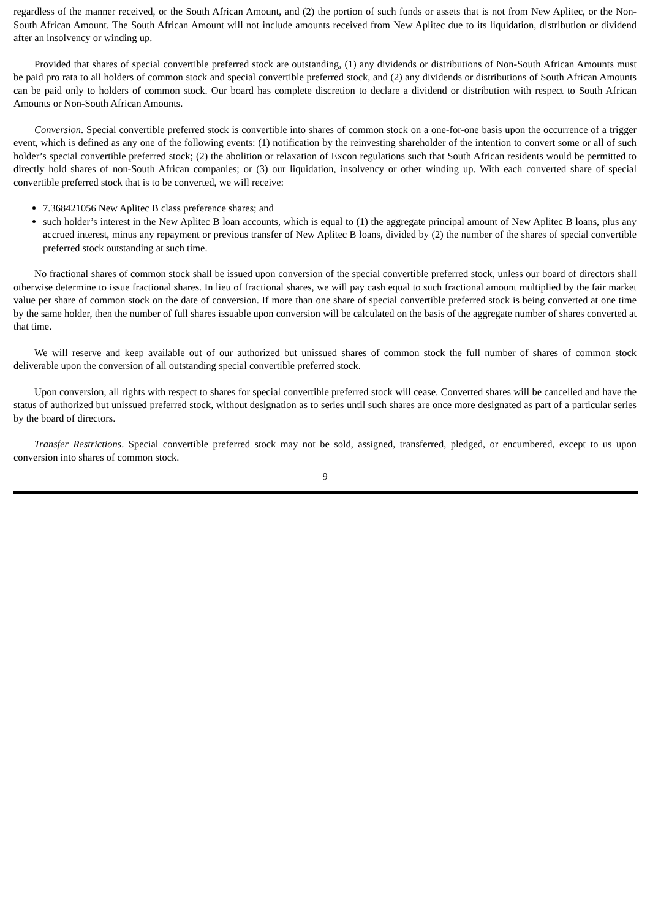regardless of the manner received, or the South African Amount, and (2) the portion of such funds or assets that is not from New Aplitec, or the Non-South African Amount. The South African Amount will not include amounts received from New Aplitec due to its liquidation, distribution or dividend after an insolvency or winding up.
Provided that shares of special convertible preferred stock are outstanding, (1) any dividends or distributions of Non-South African Amounts must be paid pro rata to all holders of common stock and special convertible preferred stock, and (2) any dividends or distributions of South African Amounts can be paid only to holders of common stock. Our board has complete discretion to declare a dividend or distribution with respect to South African Amounts or Non-South African Amounts.
Conversion. Special convertible preferred stock is convertible into shares of common stock on a one-for-one basis upon the occurrence of a trigger event, which is defined as any one of the following events: (1) notification by the reinvesting shareholder of the intention to convert some or all of such holder’s special convertible preferred stock; (2) the abolition or relaxation of Excon regulations such that South African residents would be permitted to directly hold shares of non-South African companies; or (3) our liquidation, insolvency or other winding up. With each converted share of special convertible preferred stock that is to be converted, we will receive:
7.368421056 New Aplitec B class preference shares; and
such holder’s interest in the New Aplitec B loan accounts, which is equal to (1) the aggregate principal amount of New Aplitec B loans, plus any accrued interest, minus any repayment or previous transfer of New Aplitec B loans, divided by (2) the number of the shares of special convertible preferred stock outstanding at such time.
No fractional shares of common stock shall be issued upon conversion of the special convertible preferred stock, unless our board of directors shall otherwise determine to issue fractional shares. In lieu of fractional shares, we will pay cash equal to such fractional amount multiplied by the fair market value per share of common stock on the date of conversion. If more than one share of special convertible preferred stock is being converted at one time by the same holder, then the number of full shares issuable upon conversion will be calculated on the basis of the aggregate number of shares converted at that time.
We will reserve and keep available out of our authorized but unissued shares of common stock the full number of shares of common stock deliverable upon the conversion of all outstanding special convertible preferred stock.
Upon conversion, all rights with respect to shares for special convertible preferred stock will cease. Converted shares will be cancelled and have the status of authorized but unissued preferred stock, without designation as to series until such shares are once more designated as part of a particular series by the board of directors.
Transfer Restrictions. Special convertible preferred stock may not be sold, assigned, transferred, pledged, or encumbered, except to us upon conversion into shares of common stock.
9